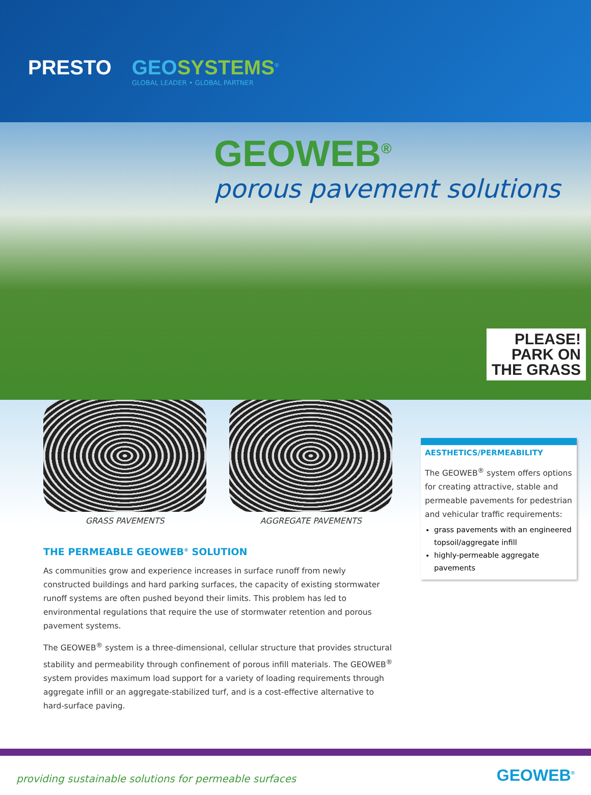PRESTO GEOSYSTEMS<sup>®</sup>
GLOBAL LEADER • GLOBAL PARTNER
GEOWEB<sup>®</sup>
porous pavement solutions
PLEASE!
PARK ON
THE GRASS
GRASS PAVEMENTS AGGREGATE PAVEMENTS
THE PERMEABLE GEOWEB<sup>®</sup> SOLUTION
As communities grow and experience increases in surface runoff from newly constructed buildings and hard parking surfaces, the capacity of existing stormwater runoff systems are often pushed beyond their limits. This problem has led to environmental regulations that require the use of stormwater retention and porous pavement systems.
The GEOWEB<sup>®</sup> system is a three-dimensional, cellular structure that provides structural stability and permeability through confinement of porous infill materials. The GEOWEB<sup>®</sup> system provides maximum load support for a variety of loading requirements through aggregate infill or an aggregate-stabilized turf, and is a cost-effective alternative to hard-surface paving.
AESTHETICS/PERMEABILITY
The GEOWEB<sup>®</sup> system offers options for creating attractive, stable and permeable pavements for pedestrian and vehicular traffic requirements:
grass pavements with an engineered topsoil/aggregate infill
highly-permeable aggregate pavements
providing sustainable solutions for permeable surfaces GEOWEB<sup>®</sup>